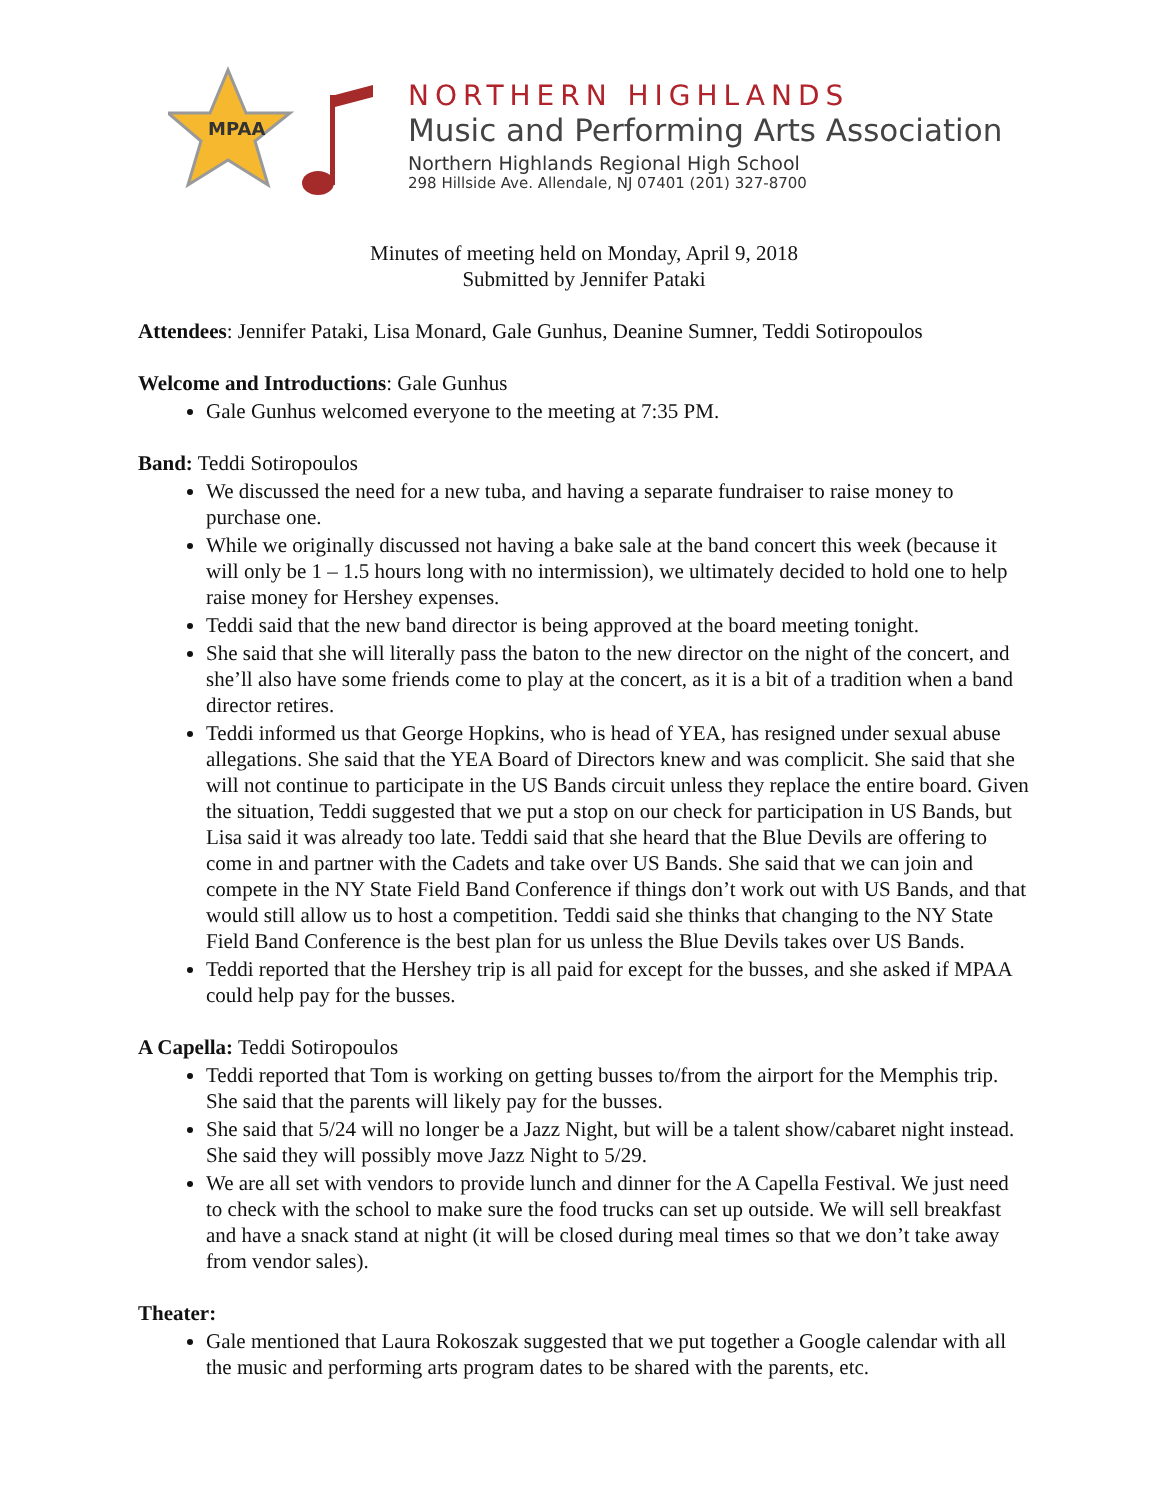MPAA
NORTHERN HIGHLANDS
Music and Performing Arts Association
Northern Highlands Regional High School
298 Hillside Ave. Allendale, NJ 07401 (201) 327-8700
Minutes of meeting held on Monday, April 9, 2018
Submitted by Jennifer Pataki
Attendees: Jennifer Pataki, Lisa Monard, Gale Gunhus, Deanine Sumner, Teddi Sotiropoulos
Welcome and Introductions: Gale Gunhus
Gale Gunhus welcomed everyone to the meeting at 7:35 PM.
Band: Teddi Sotiropoulos
We discussed the need for a new tuba, and having a separate fundraiser to raise money to purchase one.
While we originally discussed not having a bake sale at the band concert this week (because it will only be 1 – 1.5 hours long with no intermission), we ultimately decided to hold one to help raise money for Hershey expenses.
Teddi said that the new band director is being approved at the board meeting tonight.
She said that she will literally pass the baton to the new director on the night of the concert, and she’ll also have some friends come to play at the concert, as it is a bit of a tradition when a band director retires.
Teddi informed us that George Hopkins, who is head of YEA, has resigned under sexual abuse allegations. She said that the YEA Board of Directors knew and was complicit. She said that she will not continue to participate in the US Bands circuit unless they replace the entire board. Given the situation, Teddi suggested that we put a stop on our check for participation in US Bands, but Lisa said it was already too late. Teddi said that she heard that the Blue Devils are offering to come in and partner with the Cadets and take over US Bands. She said that we can join and compete in the NY State Field Band Conference if things don’t work out with US Bands, and that would still allow us to host a competition. Teddi said she thinks that changing to the NY State Field Band Conference is the best plan for us unless the Blue Devils takes over US Bands.
Teddi reported that the Hershey trip is all paid for except for the busses, and she asked if MPAA could help pay for the busses.
A Capella: Teddi Sotiropoulos
Teddi reported that Tom is working on getting busses to/from the airport for the Memphis trip. She said that the parents will likely pay for the busses.
She said that 5/24 will no longer be a Jazz Night, but will be a talent show/cabaret night instead. She said they will possibly move Jazz Night to 5/29.
We are all set with vendors to provide lunch and dinner for the A Capella Festival. We just need to check with the school to make sure the food trucks can set up outside. We will sell breakfast and have a snack stand at night (it will be closed during meal times so that we don’t take away from vendor sales).
Theater:
Gale mentioned that Laura Rokoszak suggested that we put together a Google calendar with all the music and performing arts program dates to be shared with the parents, etc.